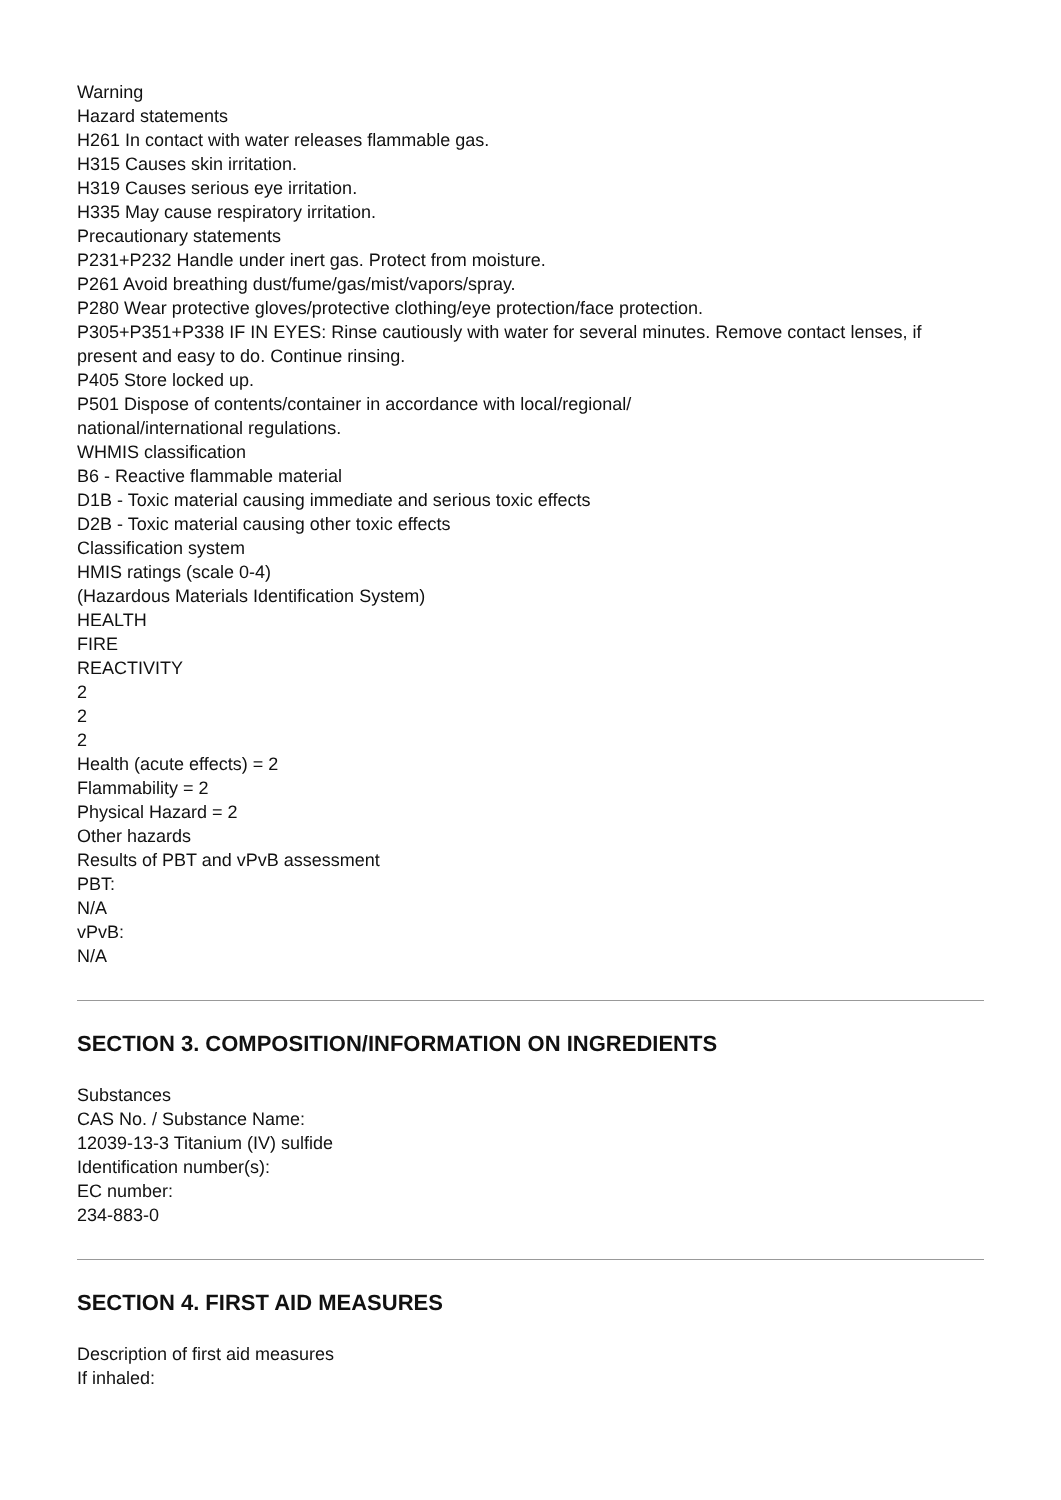Warning
Hazard statements
H261 In contact with water releases flammable gas.
H315 Causes skin irritation.
H319 Causes serious eye irritation.
H335 May cause respiratory irritation.
Precautionary statements
P231+P232 Handle under inert gas. Protect from moisture.
P261 Avoid breathing dust/fume/gas/mist/vapors/spray.
P280 Wear protective gloves/protective clothing/eye protection/face protection.
P305+P351+P338 IF IN EYES: Rinse cautiously with water for several minutes. Remove contact lenses, if present and easy to do. Continue rinsing.
P405 Store locked up.
P501 Dispose of contents/container in accordance with local/regional/
national/international regulations.
WHMIS classification
B6 - Reactive flammable material
D1B - Toxic material causing immediate and serious toxic effects
D2B - Toxic material causing other toxic effects
Classification system
HMIS ratings (scale 0-4)
(Hazardous Materials Identification System)
HEALTH
FIRE
REACTIVITY
2
2
2
Health (acute effects) = 2
Flammability = 2
Physical Hazard = 2
Other hazards
Results of PBT and vPvB assessment
PBT:
N/A
vPvB:
N/A
SECTION 3. COMPOSITION/INFORMATION ON INGREDIENTS
Substances
CAS No. / Substance Name:
12039-13-3 Titanium (IV) sulfide
Identification number(s):
EC number:
234-883-0
SECTION 4. FIRST AID MEASURES
Description of first aid measures
If inhaled: